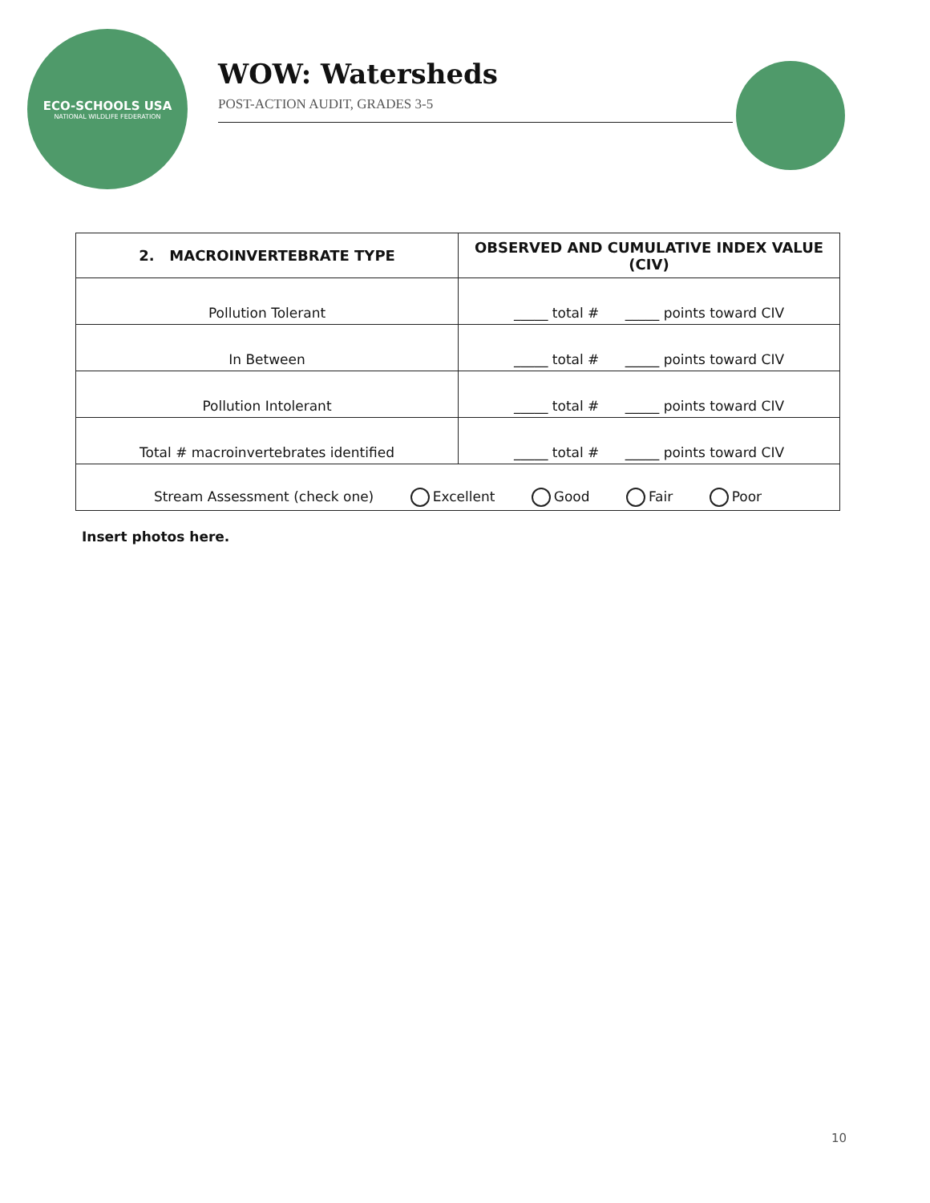ECO-SCHOOLS USA
NATIONAL WILDLIFE FEDERATION
WOW: Watersheds
POST-ACTION AUDIT, GRADES 3-5
| 2. MACROINVERTEBRATE TYPE | OBSERVED AND CUMULATIVE INDEX VALUE (CIV) |
| --- | --- |
| Pollution Tolerant | _____ total # _____ points toward CIV |
| In Between | _____ total # _____ points toward CIV |
| Pollution Intolerant | _____ total # _____ points toward CIV |
| Total # macroinvertebrates identified | _____ total # _____ points toward CIV |
| Stream Assessment (check one) Excellent Good Fair Poor | |
Insert photos here.
10